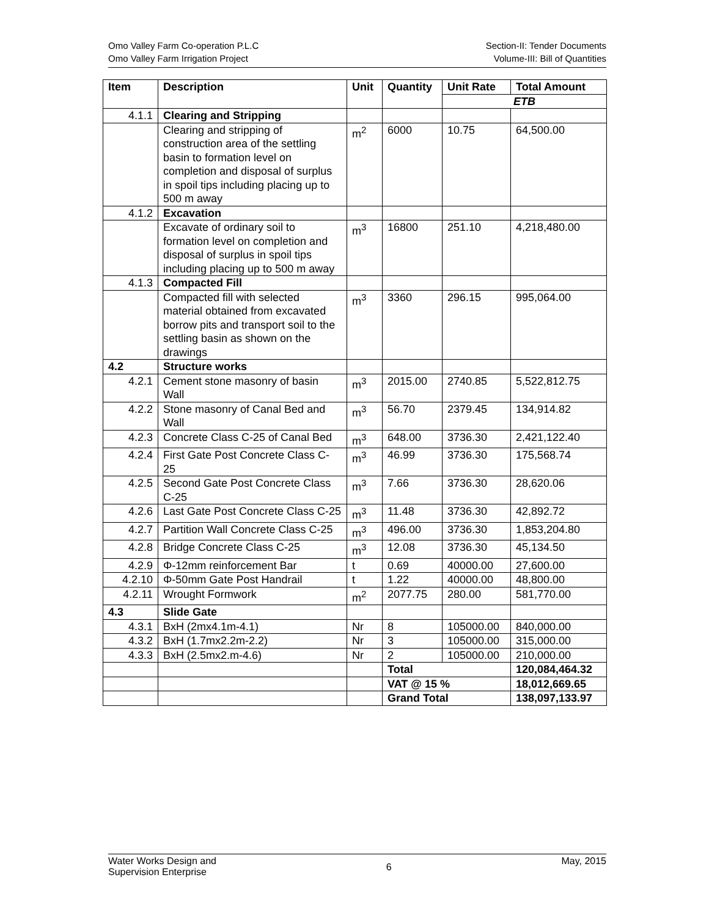Omo Valley Farm Co-operation P.L.C
Omo Valley Farm Irrigation Project
Section-II: Tender Documents
Volume-III: Bill of Quantities
| Item | Description | Unit | Quantity | Unit Rate | Total Amount |
| --- | --- | --- | --- | --- | --- |
| | | | | ETB | |
| 4.1.1 | Clearing and Stripping | | | | |
| | Clearing and stripping of construction area of the settling basin to formation level on completion and disposal of surplus in spoil tips including placing up to 500 m away | m<sup>2</sup> | 6000 | 10.75 | 64,500.00 |
| 4.1.2 | Excavation | | | | |
| | Excavate of ordinary soil to formation level on completion and disposal of surplus in spoil tips including placing up to 500 m away | m<sup>3</sup> | 16800 | 251.10 | 4,218,480.00 |
| 4.1.3 | Compacted Fill | | | | |
| | Compacted fill with selected material obtained from excavated borrow pits and transport soil to the settling basin as shown on the drawings | m<sup>3</sup> | 3360 | 296.15 | 995,064.00 |
| 4.2 | Structure works | | | | |
| 4.2.1 | Cement stone masonry of basin Wall | m<sup>3</sup> | 2015.00 | 2740.85 | 5,522,812.75 |
| 4.2.2 | Stone masonry of Canal Bed and Wall | m<sup>3</sup> | 56.70 | 2379.45 | 134,914.82 |
| 4.2.3 | Concrete Class C-25 of Canal Bed | m<sup>3</sup> | 648.00 | 3736.30 | 2,421,122.40 |
| 4.2.4 | First Gate Post Concrete Class C-25 | m<sup>3</sup> | 46.99 | 3736.30 | 175,568.74 |
| 4.2.5 | Second Gate Post Concrete Class C-25 | m<sup>3</sup> | 7.66 | 3736.30 | 28,620.06 |
| 4.2.6 | Last Gate Post Concrete Class C-25 | m<sup>3</sup> | 11.48 | 3736.30 | 42,892.72 |
| 4.2.7 | Partition Wall Concrete Class C-25 | m<sup>3</sup> | 496.00 | 3736.30 | 1,853,204.80 |
| 4.2.8 | Bridge Concrete Class C-25 | m<sup>3</sup> | 12.08 | 3736.30 | 45,134.50 |
| 4.2.9 | Φ-12mm reinforcement Bar | t | 0.69 | 40000.00 | 27,600.00 |
| 4.2.10 | Φ-50mm Gate Post Handrail | t | 1.22 | 40000.00 | 48,800.00 |
| 4.2.11 | Wrought Formwork | m<sup>2</sup> | 2077.75 | 280.00 | 581,770.00 |
| 4.3 | Slide Gate | | | | |
| 4.3.1 | BxH (2mx4.1m-4.1) | Nr | 8 | 105000.00 | 840,000.00 |
| 4.3.2 | BxH (1.7mx2.2m-2.2) | Nr | 3 | 105000.00 | 315,000.00 |
| 4.3.3 | BxH (2.5mx2.m-4.6) | Nr | 2 | 105000.00 | 210,000.00 |
| | | | Total | | 120,084,464.32 |
| | | | VAT @ 15 % | | 18,012,669.65 |
| | | | Grand Total | | 138,097,133.97 |
Water Works Design and
Supervision Enterprise
6
May, 2015